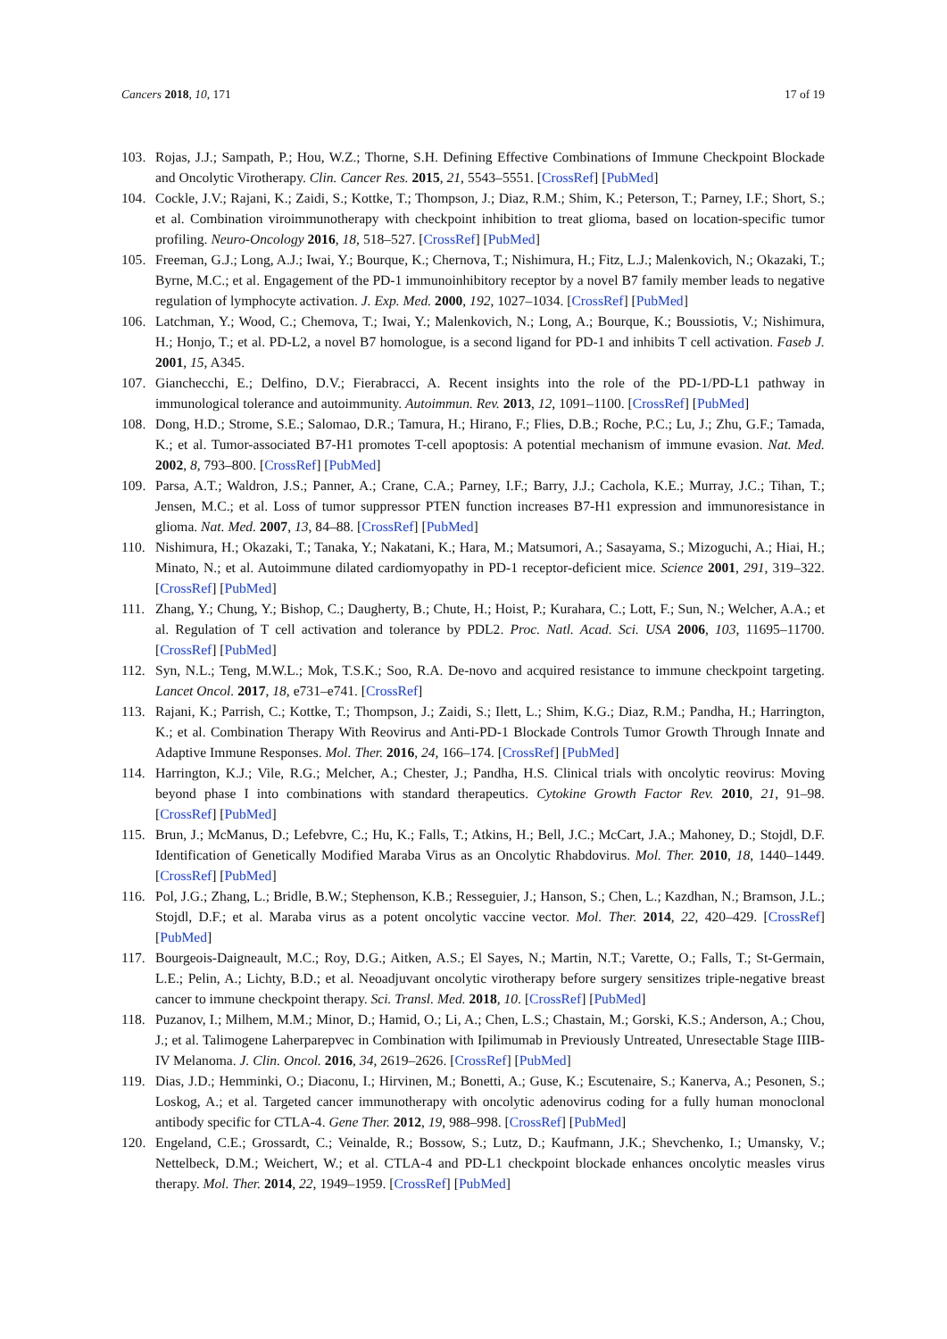Cancers 2018, 10, 171 17 of 19
103. Rojas, J.J.; Sampath, P.; Hou, W.Z.; Thorne, S.H. Defining Effective Combinations of Immune Checkpoint Blockade and Oncolytic Virotherapy. Clin. Cancer Res. 2015, 21, 5543–5551. [CrossRef] [PubMed]
104. Cockle, J.V.; Rajani, K.; Zaidi, S.; Kottke, T.; Thompson, J.; Diaz, R.M.; Shim, K.; Peterson, T.; Parney, I.F.; Short, S.; et al. Combination viroimmunotherapy with checkpoint inhibition to treat glioma, based on location-specific tumor profiling. Neuro-Oncology 2016, 18, 518–527. [CrossRef] [PubMed]
105. Freeman, G.J.; Long, A.J.; Iwai, Y.; Bourque, K.; Chernova, T.; Nishimura, H.; Fitz, L.J.; Malenkovich, N.; Okazaki, T.; Byrne, M.C.; et al. Engagement of the PD-1 immunoinhibitory receptor by a novel B7 family member leads to negative regulation of lymphocyte activation. J. Exp. Med. 2000, 192, 1027–1034. [CrossRef] [PubMed]
106. Latchman, Y.; Wood, C.; Chemova, T.; Iwai, Y.; Malenkovich, N.; Long, A.; Bourque, K.; Boussiotis, V.; Nishimura, H.; Honjo, T.; et al. PD-L2, a novel B7 homologue, is a second ligand for PD-1 and inhibits T cell activation. Faseb J. 2001, 15, A345.
107. Gianchecchi, E.; Delfino, D.V.; Fierabracci, A. Recent insights into the role of the PD-1/PD-L1 pathway in immunological tolerance and autoimmunity. Autoimmun. Rev. 2013, 12, 1091–1100. [CrossRef] [PubMed]
108. Dong, H.D.; Strome, S.E.; Salomao, D.R.; Tamura, H.; Hirano, F.; Flies, D.B.; Roche, P.C.; Lu, J.; Zhu, G.F.; Tamada, K.; et al. Tumor-associated B7-H1 promotes T-cell apoptosis: A potential mechanism of immune evasion. Nat. Med. 2002, 8, 793–800. [CrossRef] [PubMed]
109. Parsa, A.T.; Waldron, J.S.; Panner, A.; Crane, C.A.; Parney, I.F.; Barry, J.J.; Cachola, K.E.; Murray, J.C.; Tihan, T.; Jensen, M.C.; et al. Loss of tumor suppressor PTEN function increases B7-H1 expression and immunoresistance in glioma. Nat. Med. 2007, 13, 84–88. [CrossRef] [PubMed]
110. Nishimura, H.; Okazaki, T.; Tanaka, Y.; Nakatani, K.; Hara, M.; Matsumori, A.; Sasayama, S.; Mizoguchi, A.; Hiai, H.; Minato, N.; et al. Autoimmune dilated cardiomyopathy in PD-1 receptor-deficient mice. Science 2001, 291, 319–322. [CrossRef] [PubMed]
111. Zhang, Y.; Chung, Y.; Bishop, C.; Daugherty, B.; Chute, H.; Hoist, P.; Kurahara, C.; Lott, F.; Sun, N.; Welcher, A.A.; et al. Regulation of T cell activation and tolerance by PDL2. Proc. Natl. Acad. Sci. USA 2006, 103, 11695–11700. [CrossRef] [PubMed]
112. Syn, N.L.; Teng, M.W.L.; Mok, T.S.K.; Soo, R.A. De-novo and acquired resistance to immune checkpoint targeting. Lancet Oncol. 2017, 18, e731–e741. [CrossRef]
113. Rajani, K.; Parrish, C.; Kottke, T.; Thompson, J.; Zaidi, S.; Ilett, L.; Shim, K.G.; Diaz, R.M.; Pandha, H.; Harrington, K.; et al. Combination Therapy With Reovirus and Anti-PD-1 Blockade Controls Tumor Growth Through Innate and Adaptive Immune Responses. Mol. Ther. 2016, 24, 166–174. [CrossRef] [PubMed]
114. Harrington, K.J.; Vile, R.G.; Melcher, A.; Chester, J.; Pandha, H.S. Clinical trials with oncolytic reovirus: Moving beyond phase I into combinations with standard therapeutics. Cytokine Growth Factor Rev. 2010, 21, 91–98. [CrossRef] [PubMed]
115. Brun, J.; McManus, D.; Lefebvre, C.; Hu, K.; Falls, T.; Atkins, H.; Bell, J.C.; McCart, J.A.; Mahoney, D.; Stojdl, D.F. Identification of Genetically Modified Maraba Virus as an Oncolytic Rhabdovirus. Mol. Ther. 2010, 18, 1440–1449. [CrossRef] [PubMed]
116. Pol, J.G.; Zhang, L.; Bridle, B.W.; Stephenson, K.B.; Resseguier, J.; Hanson, S.; Chen, L.; Kazdhan, N.; Bramson, J.L.; Stojdl, D.F.; et al. Maraba virus as a potent oncolytic vaccine vector. Mol. Ther. 2014, 22, 420–429. [CrossRef] [PubMed]
117. Bourgeois-Daigneault, M.C.; Roy, D.G.; Aitken, A.S.; El Sayes, N.; Martin, N.T.; Varette, O.; Falls, T.; St-Germain, L.E.; Pelin, A.; Lichty, B.D.; et al. Neoadjuvant oncolytic virotherapy before surgery sensitizes triple-negative breast cancer to immune checkpoint therapy. Sci. Transl. Med. 2018, 10. [CrossRef] [PubMed]
118. Puzanov, I.; Milhem, M.M.; Minor, D.; Hamid, O.; Li, A.; Chen, L.S.; Chastain, M.; Gorski, K.S.; Anderson, A.; Chou, J.; et al. Talimogene Laherparepvec in Combination with Ipilimumab in Previously Untreated, Unresectable Stage IIIB-IV Melanoma. J. Clin. Oncol. 2016, 34, 2619–2626. [CrossRef] [PubMed]
119. Dias, J.D.; Hemminki, O.; Diaconu, I.; Hirvinen, M.; Bonetti, A.; Guse, K.; Escutenaire, S.; Kanerva, A.; Pesonen, S.; Loskog, A.; et al. Targeted cancer immunotherapy with oncolytic adenovirus coding for a fully human monoclonal antibody specific for CTLA-4. Gene Ther. 2012, 19, 988–998. [CrossRef] [PubMed]
120. Engeland, C.E.; Grossardt, C.; Veinalde, R.; Bossow, S.; Lutz, D.; Kaufmann, J.K.; Shevchenko, I.; Umansky, V.; Nettelbeck, D.M.; Weichert, W.; et al. CTLA-4 and PD-L1 checkpoint blockade enhances oncolytic measles virus therapy. Mol. Ther. 2014, 22, 1949–1959. [CrossRef] [PubMed]